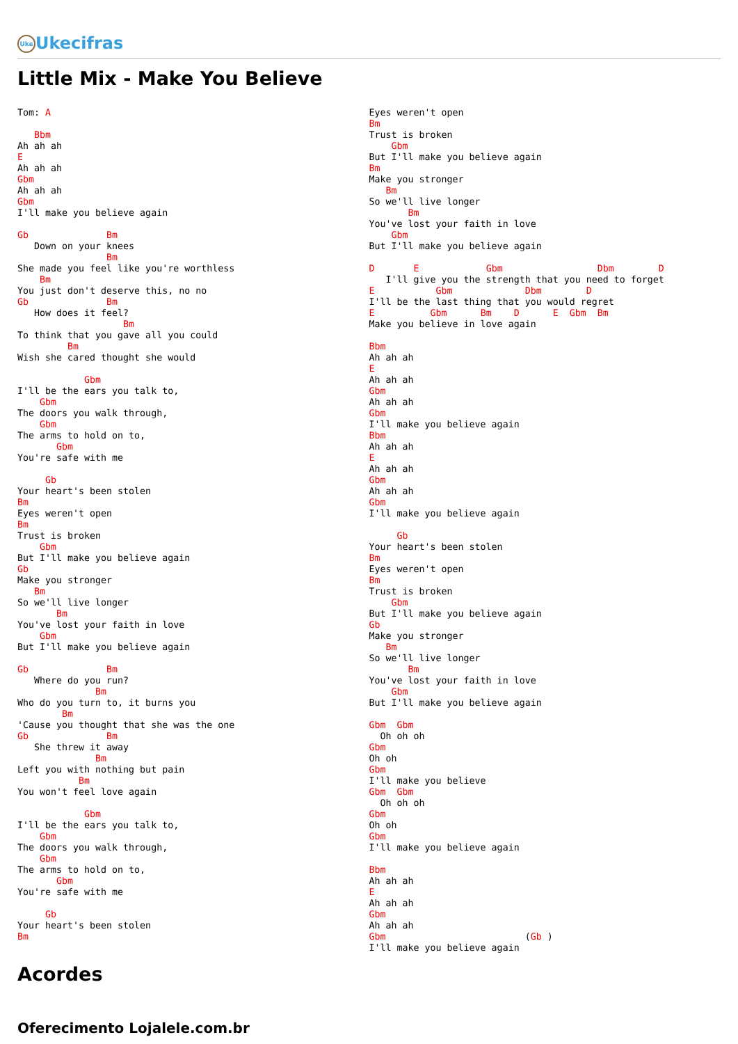Uke Ukecifras
Little Mix - Make You Believe
Tom: A

   Bbm
Ah ah ah
E
Ah ah ah
Gbm
Ah ah ah
Gbm
I'll make you believe again

Gb              Bm
   Down on your knees
                Bm
She made you feel like you're worthless
    Bm
You just don't deserve this, no no
Gb              Bm
   How does it feel?
                   Bm
To think that you gave all you could
         Bm
Wish she cared thought she would

            Gbm
I'll be the ears you talk to,
    Gbm
The doors you walk through,
    Gbm
The arms to hold on to,
       Gbm
You're safe with me

     Gb
Your heart's been stolen
Bm
Eyes weren't open
Bm
Trust is broken
    Gbm
But I'll make you believe again
Gb
Make you stronger
   Bm
So we'll live longer
       Bm
You've lost your faith in love
    Gbm
But I'll make you believe again

Gb              Bm
   Where do you run?
              Bm
Who do you turn to, it burns you
        Bm
'Cause you thought that she was the one
Gb              Bm
   She threw it away
              Bm
Left you with nothing but pain
           Bm
You won't feel love again

            Gbm
I'll be the ears you talk to,
    Gbm
The doors you walk through,
    Gbm
The arms to hold on to,
       Gbm
You're safe with me

     Gb
Your heart's been stolen
Bm
Eyes weren't open
Bm
Trust is broken
    Gbm
But I'll make you believe again
Bm
Make you stronger
   Bm
So we'll live longer
       Bm
You've lost your faith in love
    Gbm
But I'll make you believe again

D       E            Gbm                 Dbm        D
   I'll give you the strength that you need to forget
E           Gbm             Dbm        D
I'll be the last thing that you would regret
E          Gbm      Bm    D      E  Gbm  Bm
Make you believe in love again

Bbm
Ah ah ah
E
Ah ah ah
Gbm
Ah ah ah
Gbm
I'll make you believe again
Bbm
Ah ah ah
E
Ah ah ah
Gbm
Ah ah ah
Gbm
I'll make you believe again

     Gb
Your heart's been stolen
Bm
Eyes weren't open
Bm
Trust is broken
    Gbm
But I'll make you believe again
Gb
Make you stronger
   Bm
So we'll live longer
       Bm
You've lost your faith in love
    Gbm
But I'll make you believe again

Gbm  Gbm
  Oh oh oh
Gbm
Oh oh
Gbm
I'll make you believe
Gbm  Gbm
  Oh oh oh
Gbm
Oh oh
Gbm
I'll make you believe again

Bbm
Ah ah ah
E
Ah ah ah
Gbm
Ah ah ah
Gbm                         (Gb )
I'll make you believe again
Acordes
Oferecimento Lojalele.com.br